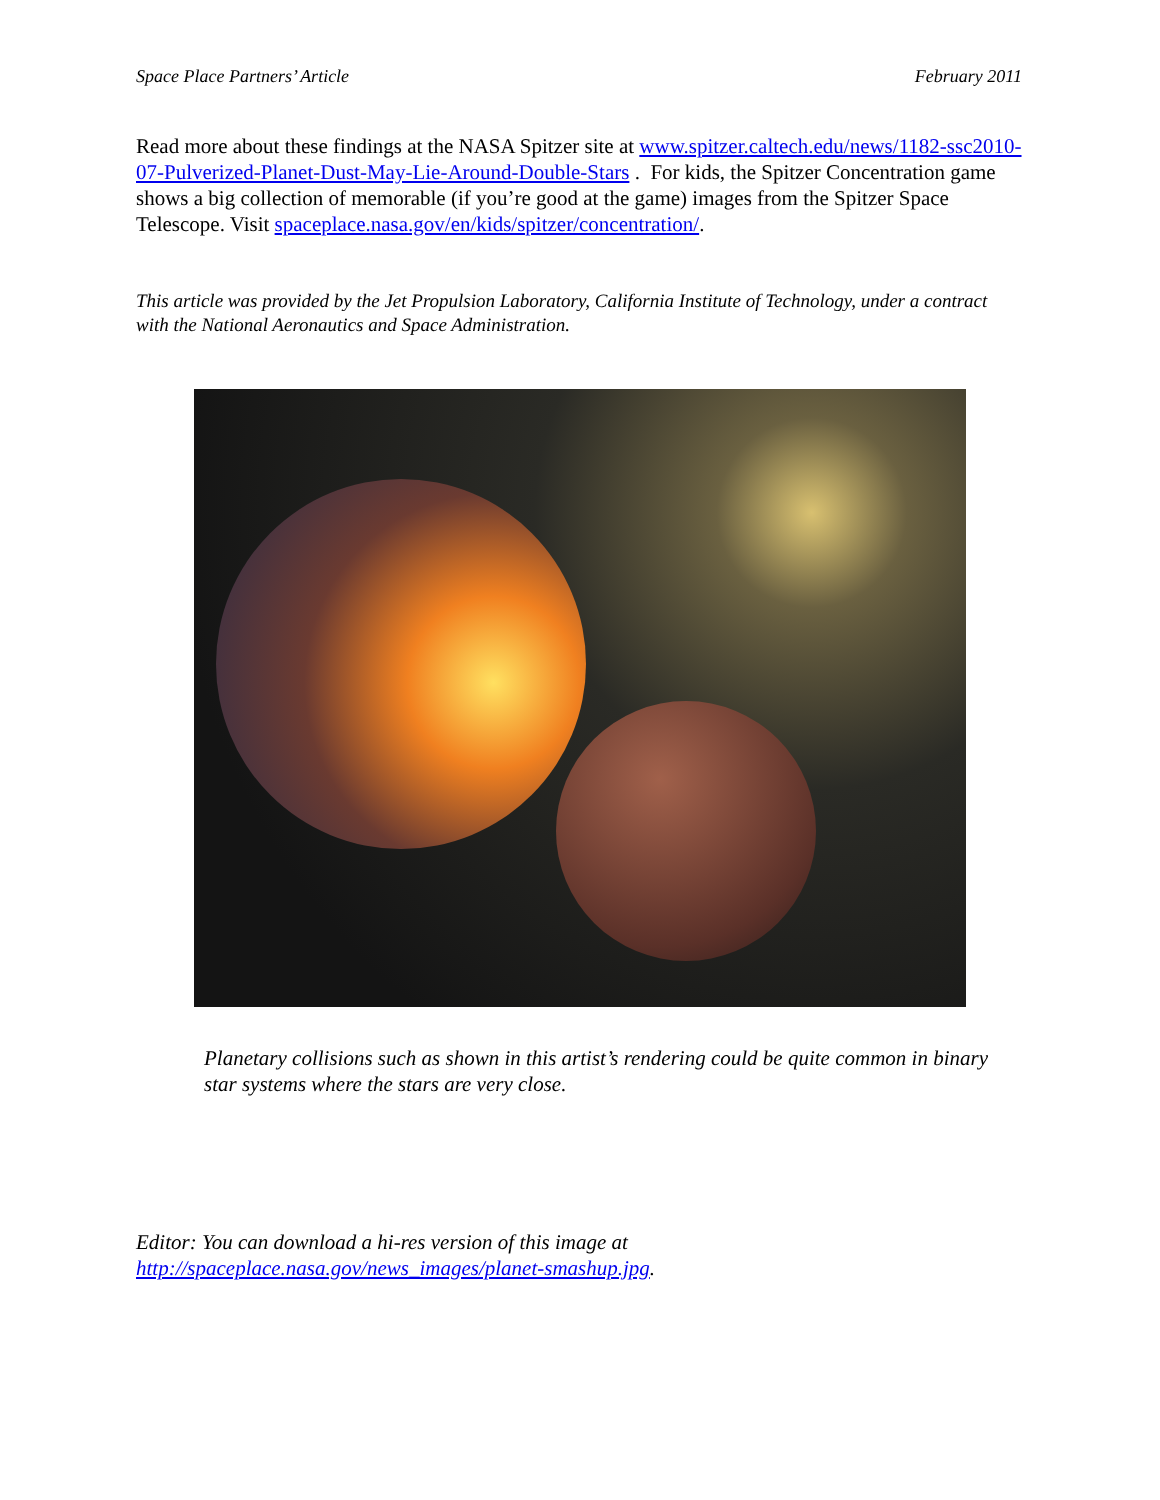Space Place Partners’ Article February 2011
Read more about these findings at the NASA Spitzer site at www.spitzer.caltech.edu/news/1182-ssc2010-07-Pulverized-Planet-Dust-May-Lie-Around-Double-Stars . For kids, the Spitzer Concentration game shows a big collection of memorable (if you’re good at the game) images from the Spitzer Space Telescope. Visit spaceplace.nasa.gov/en/kids/spitzer/concentration/.
This article was provided by the Jet Propulsion Laboratory, California Institute of Technology, under a contract with the National Aeronautics and Space Administration.
Planetary collisions such as shown in this artist’s rendering could be quite common in binary star systems where the stars are very close.
Editor: You can download a hi-res version of this image at http://spaceplace.nasa.gov/news_images/planet-smashup.jpg.